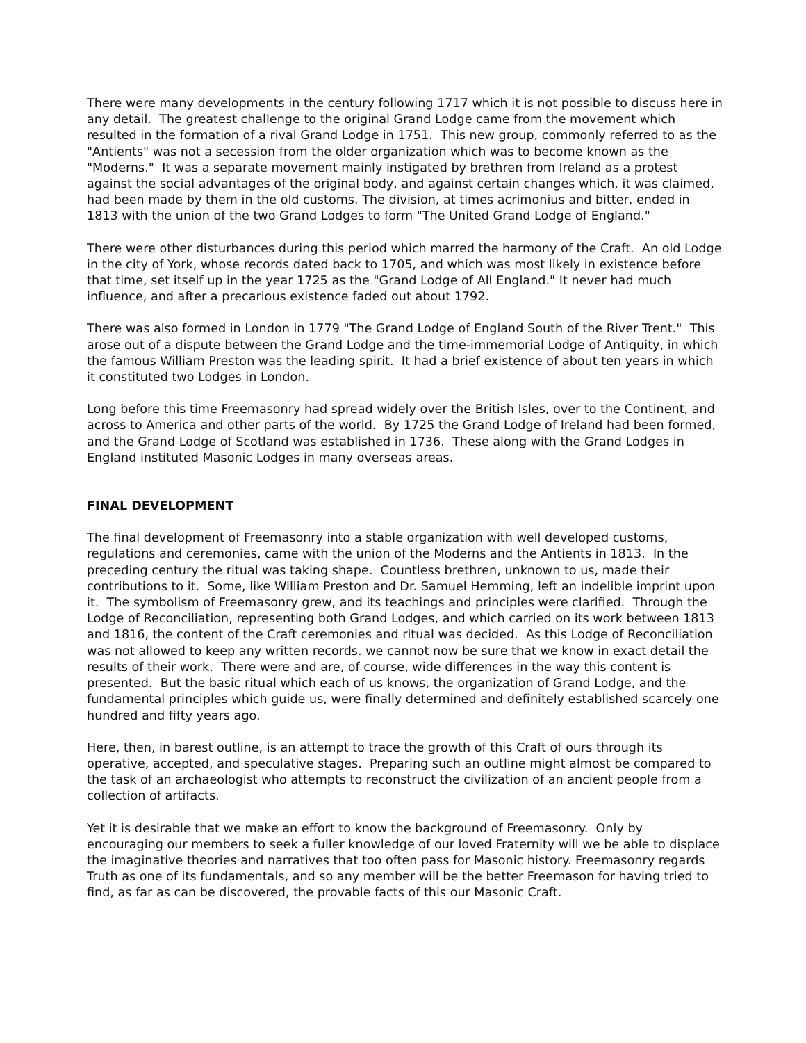There were many developments in the century following 1717 which it is not possible to discuss here in any detail. The greatest challenge to the original Grand Lodge came from the movement which resulted in the formation of a rival Grand Lodge in 1751. This new group, commonly referred to as the "Antients" was not a secession from the older organization which was to become known as the "Moderns." It was a separate movement mainly instigated by brethren from Ireland as a protest against the social advantages of the original body, and against certain changes which, it was claimed, had been made by them in the old customs. The division, at times acrimonius and bitter, ended in 1813 with the union of the two Grand Lodges to form "The United Grand Lodge of England."
There were other disturbances during this period which marred the harmony of the Craft. An old Lodge in the city of York, whose records dated back to 1705, and which was most likely in existence before that time, set itself up in the year 1725 as the "Grand Lodge of All England." It never had much influence, and after a precarious existence faded out about 1792.
There was also formed in London in 1779 "The Grand Lodge of England South of the River Trent." This arose out of a dispute between the Grand Lodge and the time-immemorial Lodge of Antiquity, in which the famous William Preston was the leading spirit. It had a brief existence of about ten years in which it constituted two Lodges in London.
Long before this time Freemasonry had spread widely over the British Isles, over to the Continent, and across to America and other parts of the world. By 1725 the Grand Lodge of Ireland had been formed, and the Grand Lodge of Scotland was established in 1736. These along with the Grand Lodges in England instituted Masonic Lodges in many overseas areas.
FINAL DEVELOPMENT
The final development of Freemasonry into a stable organization with well developed customs, regulations and ceremonies, came with the union of the Moderns and the Antients in 1813. In the preceding century the ritual was taking shape. Countless brethren, unknown to us, made their contributions to it. Some, like William Preston and Dr. Samuel Hemming, left an indelible imprint upon it. The symbolism of Freemasonry grew, and its teachings and principles were clarified. Through the Lodge of Reconciliation, representing both Grand Lodges, and which carried on its work between 1813 and 1816, the content of the Craft ceremonies and ritual was decided. As this Lodge of Reconciliation was not allowed to keep any written records. we cannot now be sure that we know in exact detail the results of their work. There were and are, of course, wide differences in the way this content is presented. But the basic ritual which each of us knows, the organization of Grand Lodge, and the fundamental principles which guide us, were finally determined and definitely established scarcely one hundred and fifty years ago.
Here, then, in barest outline, is an attempt to trace the growth of this Craft of ours through its operative, accepted, and speculative stages. Preparing such an outline might almost be compared to the task of an archaeologist who attempts to reconstruct the civilization of an ancient people from a collection of artifacts.
Yet it is desirable that we make an effort to know the background of Freemasonry. Only by encouraging our members to seek a fuller knowledge of our loved Fraternity will we be able to displace the imaginative theories and narratives that too often pass for Masonic history. Freemasonry regards Truth as one of its fundamentals, and so any member will be the better Freemason for having tried to find, as far as can be discovered, the provable facts of this our Masonic Craft.